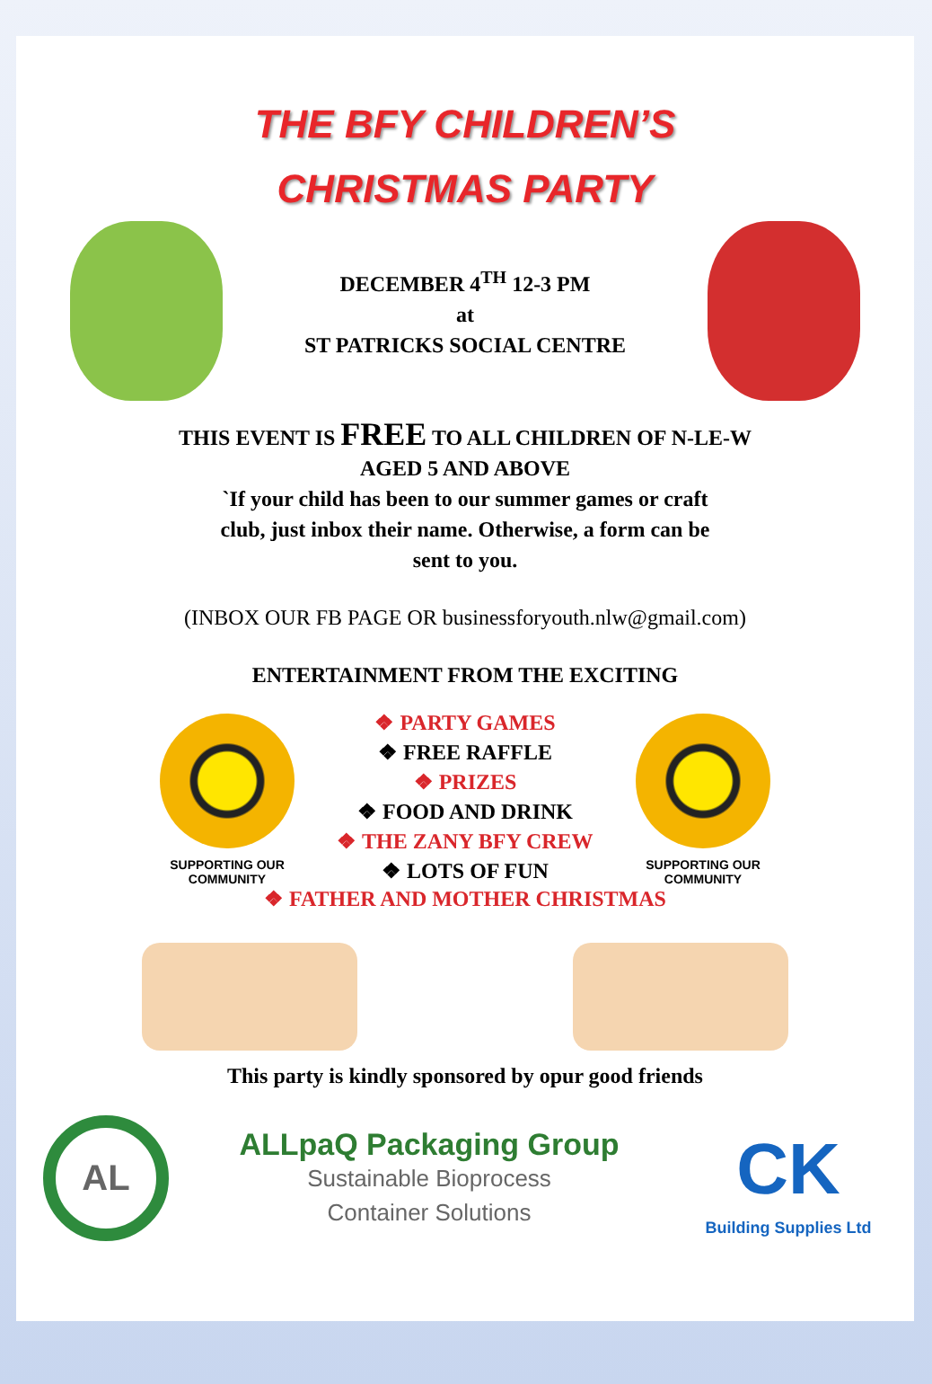THE BFY CHILDREN’S
CHRISTMAS PARTY
DECEMBER 4<sup>TH</sup> 12-3 PM
at
ST PATRICKS SOCIAL CENTRE
THIS EVENT IS FREE TO ALL CHILDREN OF N-LE-W
AGED 5 AND ABOVE
`If your child has been to our summer games or craft
club, just inbox their name. Otherwise, a form can be
sent to you.
(INBOX OUR FB PAGE OR businessforyouth.nlw@gmail.com)
ENTERTAINMENT FROM THE EXCITING
SUPPORTING OUR COMMUNITY
❖ PARTY GAMES
❖ FREE RAFFLE
❖ PRIZES
❖ FOOD AND DRINK
❖ THE ZANY BFY CREW
❖ LOTS OF FUN
SUPPORTING OUR COMMUNITY
❖ FATHER AND MOTHER CHRISTMAS
This party is kindly sponsored by opur good friends
AL
ALLpaQ Packaging Group
Sustainable Bioprocess
Container Solutions
CK
Building Supplies Ltd